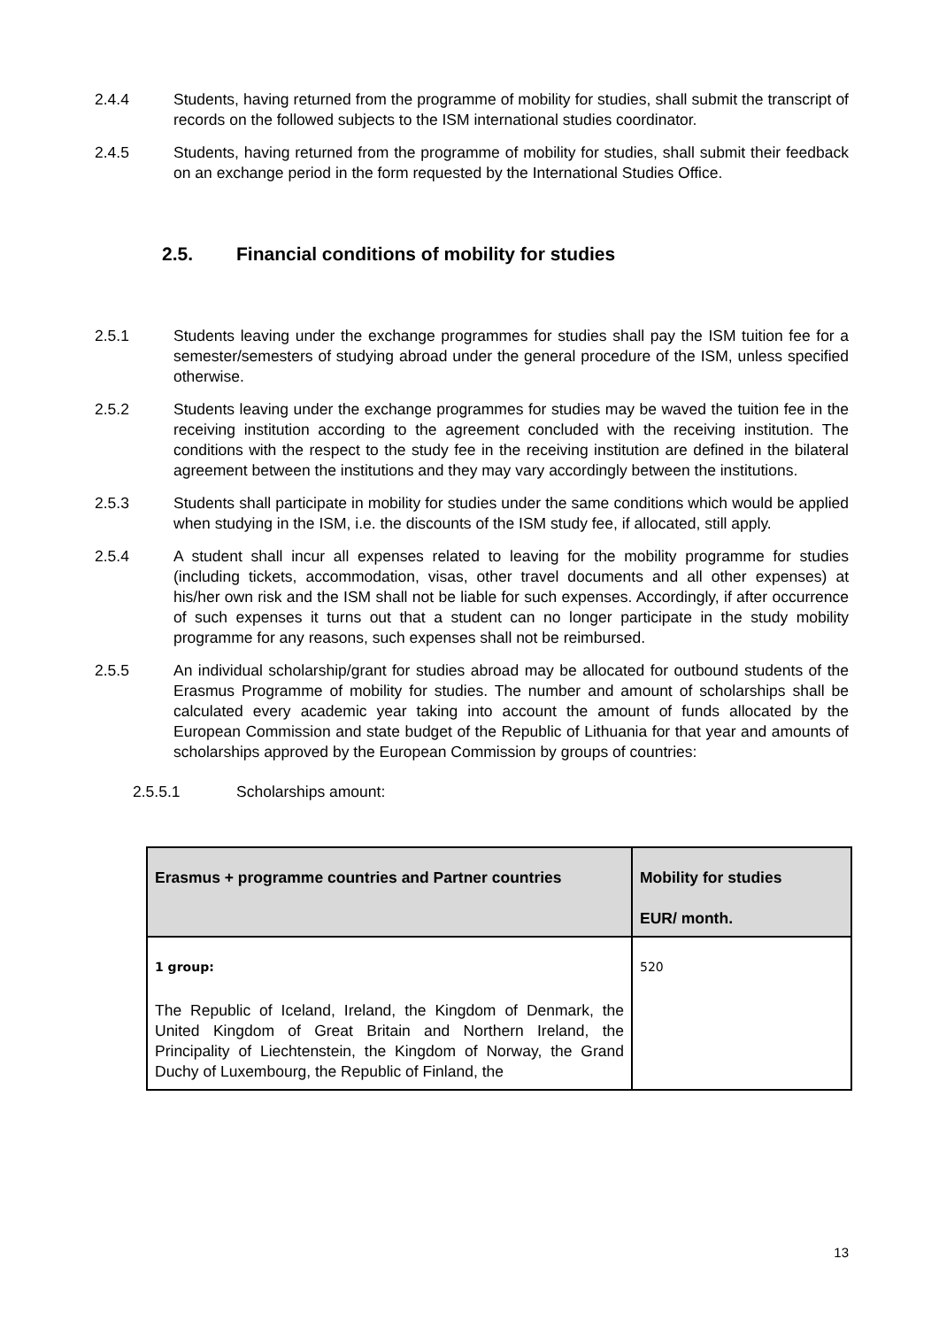2.4.4 Students, having returned from the programme of mobility for studies, shall submit the transcript of records on the followed subjects to the ISM international studies coordinator.
2.4.5 Students, having returned from the programme of mobility for studies, shall submit their feedback on an exchange period in the form requested by the International Studies Office.
2.5. Financial conditions of mobility for studies
2.5.1 Students leaving under the exchange programmes for studies shall pay the ISM tuition fee for a semester/semesters of studying abroad under the general procedure of the ISM, unless specified otherwise.
2.5.2 Students leaving under the exchange programmes for studies may be waved the tuition fee in the receiving institution according to the agreement concluded with the receiving institution. The conditions with the respect to the study fee in the receiving institution are defined in the bilateral agreement between the institutions and they may vary accordingly between the institutions.
2.5.3 Students shall participate in mobility for studies under the same conditions which would be applied when studying in the ISM, i.e. the discounts of the ISM study fee, if allocated, still apply.
2.5.4 A student shall incur all expenses related to leaving for the mobility programme for studies (including tickets, accommodation, visas, other travel documents and all other expenses) at his/her own risk and the ISM shall not be liable for such expenses. Accordingly, if after occurrence of such expenses it turns out that a student can no longer participate in the study mobility programme for any reasons, such expenses shall not be reimbursed.
2.5.5 An individual scholarship/grant for studies abroad may be allocated for outbound students of the Erasmus Programme of mobility for studies. The number and amount of scholarships shall be calculated every academic year taking into account the amount of funds allocated by the European Commission and state budget of the Republic of Lithuania for that year and amounts of scholarships approved by the European Commission by groups of countries:
2.5.5.1 Scholarships amount:
| Erasmus + programme countries and Partner countries | Mobility for studies EUR/ month. |
| --- | --- |
| 1 group: The Republic of Iceland, Ireland, the Kingdom of Denmark, the United Kingdom of Great Britain and Northern Ireland, the Principality of Liechtenstein, the Kingdom of Norway, the Grand Duchy of Luxembourg, the Republic of Finland, the | 520 |
13